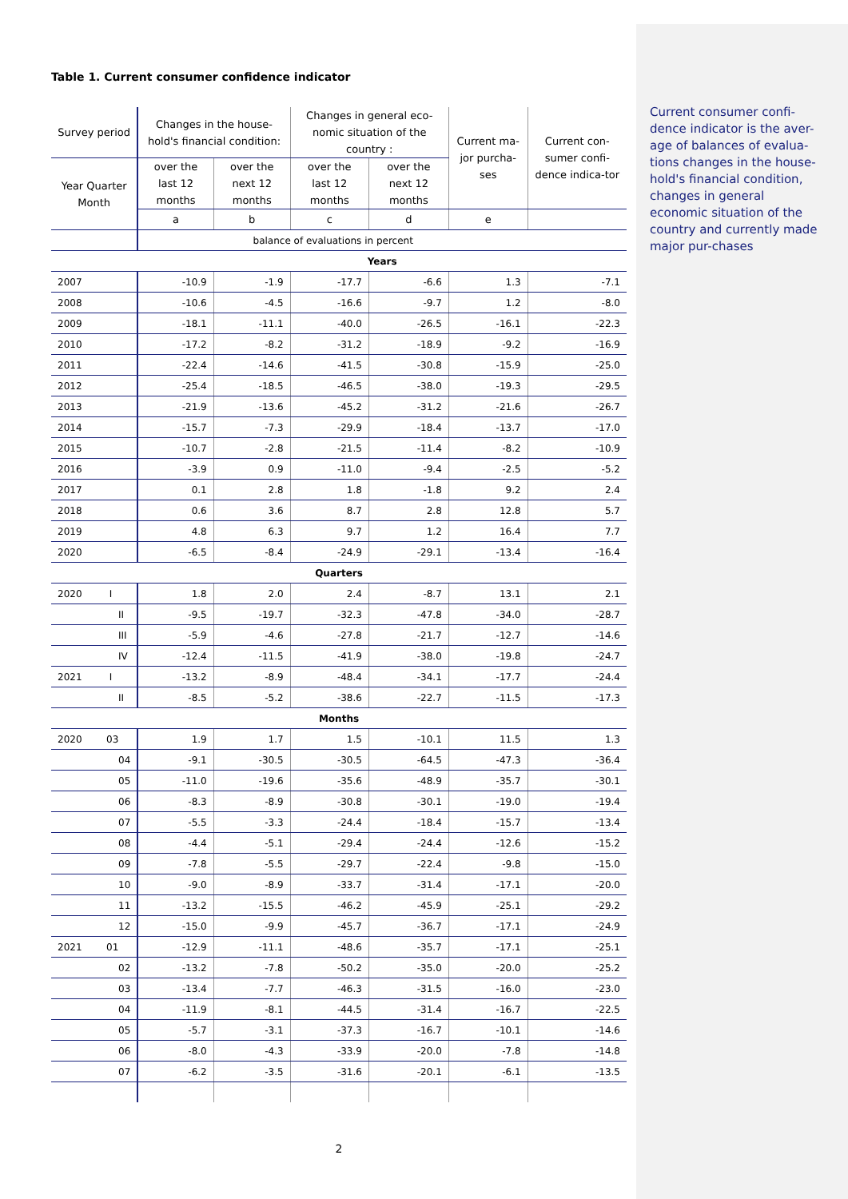Table 1. Current consumer confidence indicator
| Survey period | Changes in the house-hold's financial condition: | | Changes in general eco-nomic situation of the country : | | Current ma-jor purcha-ses | Current con-sumer confi-dence indica-tor |
| --- | --- | --- | --- | --- | --- | --- |
| Year Quarter Month | over the last 12 months | over the next 12 months | over the last 12 months | over the next 12 months | | |
| | a | b | c | d | e | |
| | balance of evaluations in percent | | | | | |
| | Years | | | | | |
| 2007 | -10.9 | -1.9 | -17.7 | -6.6 | 1.3 | -7.1 |
| 2008 | -10.6 | -4.5 | -16.6 | -9.7 | 1.2 | -8.0 |
| 2009 | -18.1 | -11.1 | -40.0 | -26.5 | -16.1 | -22.3 |
| 2010 | -17.2 | -8.2 | -31.2 | -18.9 | -9.2 | -16.9 |
| 2011 | -22.4 | -14.6 | -41.5 | -30.8 | -15.9 | -25.0 |
| 2012 | -25.4 | -18.5 | -46.5 | -38.0 | -19.3 | -29.5 |
| 2013 | -21.9 | -13.6 | -45.2 | -31.2 | -21.6 | -26.7 |
| 2014 | -15.7 | -7.3 | -29.9 | -18.4 | -13.7 | -17.0 |
| 2015 | -10.7 | -2.8 | -21.5 | -11.4 | -8.2 | -10.9 |
| 2016 | -3.9 | 0.9 | -11.0 | -9.4 | -2.5 | -5.2 |
| 2017 | 0.1 | 2.8 | 1.8 | -1.8 | 9.2 | 2.4 |
| 2018 | 0.6 | 3.6 | 8.7 | 2.8 | 12.8 | 5.7 |
| 2019 | 4.8 | 6.3 | 9.7 | 1.2 | 16.4 | 7.7 |
| 2020 | -6.5 | -8.4 | -24.9 | -29.1 | -13.4 | -16.4 |
| Quarters | | | | | | |
| 2020 I | 1.8 | 2.0 | 2.4 | -8.7 | 13.1 | 2.1 |
| II | -9.5 | -19.7 | -32.3 | -47.8 | -34.0 | -28.7 |
| III | -5.9 | -4.6 | -27.8 | -21.7 | -12.7 | -14.6 |
| IV | -12.4 | -11.5 | -41.9 | -38.0 | -19.8 | -24.7 |
| 2021 I | -13.2 | -8.9 | -48.4 | -34.1 | -17.7 | -24.4 |
| II | -8.5 | -5.2 | -38.6 | -22.7 | -11.5 | -17.3 |
| Months | | | | | | |
| 2020 03 | 1.9 | 1.7 | 1.5 | -10.1 | 11.5 | 1.3 |
| 04 | -9.1 | -30.5 | -30.5 | -64.5 | -47.3 | -36.4 |
| 05 | -11.0 | -19.6 | -35.6 | -48.9 | -35.7 | -30.1 |
| 06 | -8.3 | -8.9 | -30.8 | -30.1 | -19.0 | -19.4 |
| 07 | -5.5 | -3.3 | -24.4 | -18.4 | -15.7 | -13.4 |
| 08 | -4.4 | -5.1 | -29.4 | -24.4 | -12.6 | -15.2 |
| 09 | -7.8 | -5.5 | -29.7 | -22.4 | -9.8 | -15.0 |
| 10 | -9.0 | -8.9 | -33.7 | -31.4 | -17.1 | -20.0 |
| 11 | -13.2 | -15.5 | -46.2 | -45.9 | -25.1 | -29.2 |
| 12 | -15.0 | -9.9 | -45.7 | -36.7 | -17.1 | -24.9 |
| 2021 01 | -12.9 | -11.1 | -48.6 | -35.7 | -17.1 | -25.1 |
| 02 | -13.2 | -7.8 | -50.2 | -35.0 | -20.0 | -25.2 |
| 03 | -13.4 | -7.7 | -46.3 | -31.5 | -16.0 | -23.0 |
| 04 | -11.9 | -8.1 | -44.5 | -31.4 | -16.7 | -22.5 |
| 05 | -5.7 | -3.1 | -37.3 | -16.7 | -10.1 | -14.6 |
| 06 | -8.0 | -4.3 | -33.9 | -20.0 | -7.8 | -14.8 |
| 07 | -6.2 | -3.5 | -31.6 | -20.1 | -6.1 | -13.5 |
2
Current consumer confi-dence indicator is the aver-age of balances of evalua-tions changes in the house-hold's financial condition, changes in general economic situation of the country and currently made major pur-chases